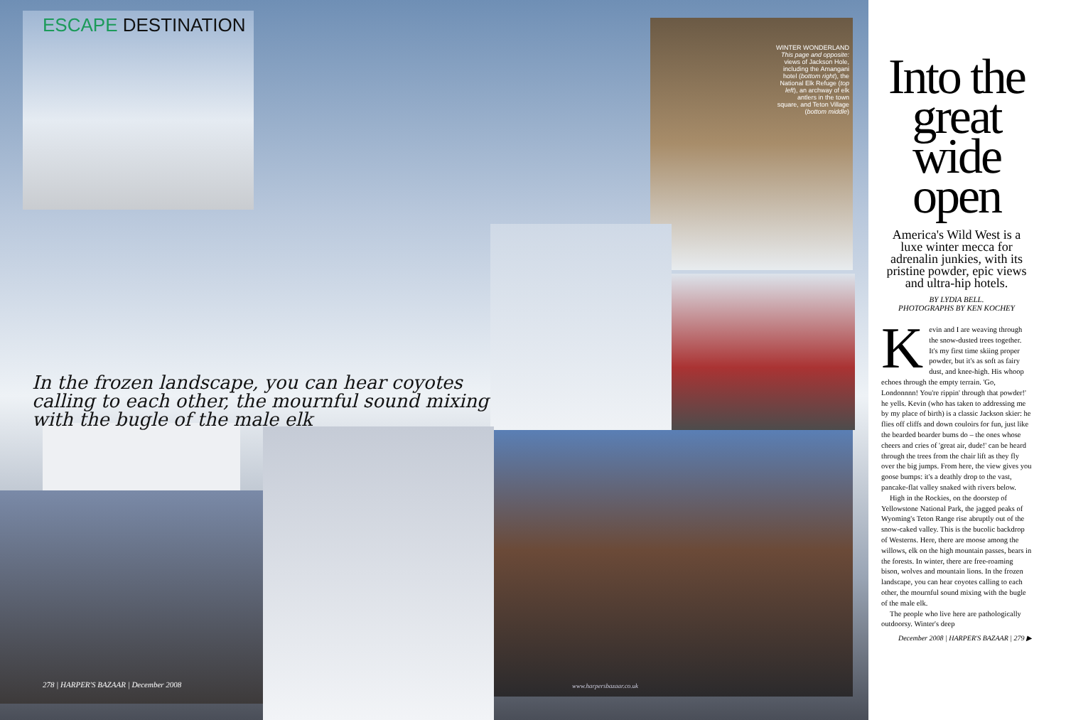ESCAPE DESTINATION
WINTER WONDERLAND This page and opposite: views of Jackson Hole, including the Amangani hotel (bottom right), the National Elk Refuge (top left), an archway of elk antlers in the town square, and Teton Village (bottom middle)
In the frozen landscape, you can hear coyotes calling to each other, the mournful sound mixing with the bugle of the male elk
278 | HARPER'S BAZAAR | December 2008
www.harpersbazaar.co.uk
Into the great wide open
America's Wild West is a luxe winter mecca for adrenalin junkies, with its pristine powder, epic views and ultra-hip hotels.
BY LYDIA BELL.
PHOTOGRAPHS BY KEN KOCHEY
Kevin and I are weaving through the snow-dusted trees together. It's my first time skiing proper powder, but it's as soft as fairy dust, and knee-high. His whoop echoes through the empty terrain. 'Go, Londonnnn! You're rippin' through that powder!' he yells. Kevin (who has taken to addressing me by my place of birth) is a classic Jackson skier: he flies off cliffs and down couloirs for fun, just like the bearded boarder bums do – the ones whose cheers and cries of 'great air, dude!' can be heard through the trees from the chair lift as they fly over the big jumps. From here, the view gives you goose bumps: it's a deathly drop to the vast, pancake-flat valley snaked with rivers below.
High in the Rockies, on the doorstep of Yellowstone National Park, the jagged peaks of Wyoming's Teton Range rise abruptly out of the snow-caked valley. This is the bucolic backdrop of Westerns. Here, there are moose among the willows, elk on the high mountain passes, bears in the forests. In winter, there are free-roaming bison, wolves and mountain lions. In the frozen landscape, you can hear coyotes calling to each other, the mournful sound mixing with the bugle of the male elk.
The people who live here are pathologically outdoorsy. Winter's deep
December 2008 | HARPER'S BAZAAR | 279 ▶